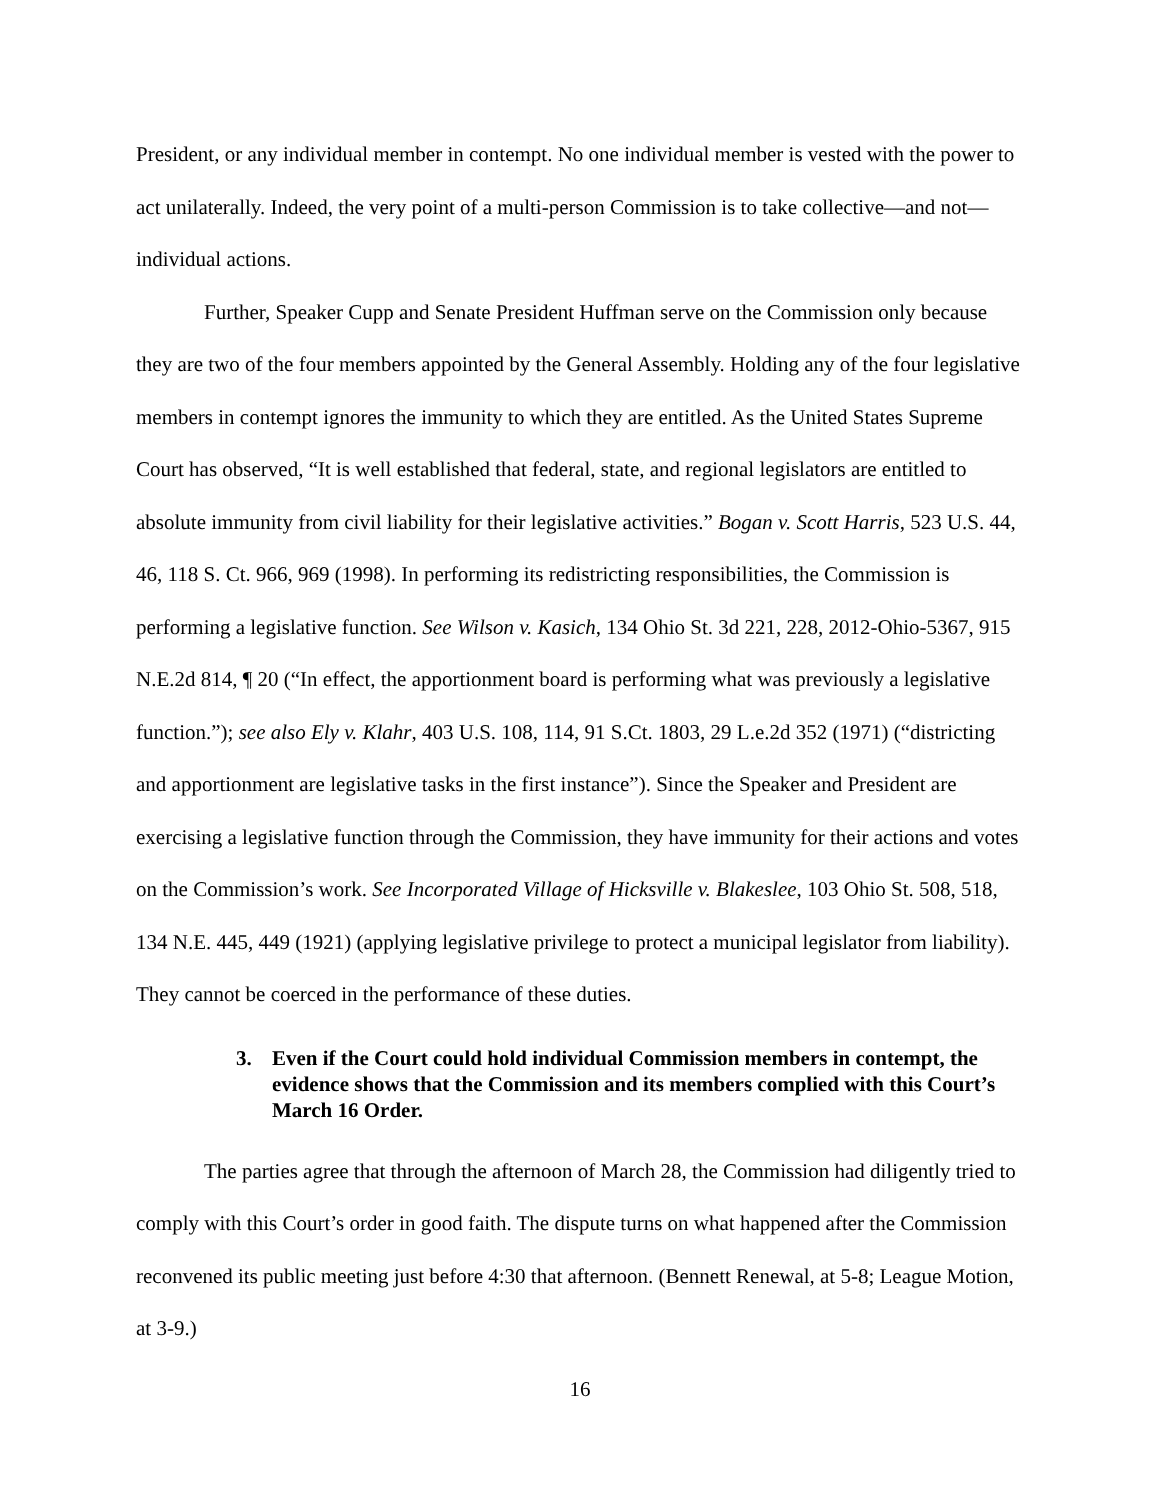President, or any individual member in contempt. No one individual member is vested with the power to act unilaterally. Indeed, the very point of a multi-person Commission is to take collective—and not—individual actions.
Further, Speaker Cupp and Senate President Huffman serve on the Commission only because they are two of the four members appointed by the General Assembly. Holding any of the four legislative members in contempt ignores the immunity to which they are entitled. As the United States Supreme Court has observed, “It is well established that federal, state, and regional legislators are entitled to absolute immunity from civil liability for their legislative activities.” Bogan v. Scott Harris, 523 U.S. 44, 46, 118 S. Ct. 966, 969 (1998). In performing its redistricting responsibilities, the Commission is performing a legislative function. See Wilson v. Kasich, 134 Ohio St. 3d 221, 228, 2012-Ohio-5367, 915 N.E.2d 814, ¶ 20 (“In effect, the apportionment board is performing what was previously a legislative function.”); see also Ely v. Klahr, 403 U.S. 108, 114, 91 S.Ct. 1803, 29 L.e.2d 352 (1971) (“districting and apportionment are legislative tasks in the first instance”). Since the Speaker and President are exercising a legislative function through the Commission, they have immunity for their actions and votes on the Commission’s work. See Incorporated Village of Hicksville v. Blakeslee, 103 Ohio St. 508, 518, 134 N.E. 445, 449 (1921) (applying legislative privilege to protect a municipal legislator from liability). They cannot be coerced in the performance of these duties.
3. Even if the Court could hold individual Commission members in contempt, the evidence shows that the Commission and its members complied with this Court’s March 16 Order.
The parties agree that through the afternoon of March 28, the Commission had diligently tried to comply with this Court’s order in good faith. The dispute turns on what happened after the Commission reconvened its public meeting just before 4:30 that afternoon. (Bennett Renewal, at 5-8; League Motion, at 3-9.)
16